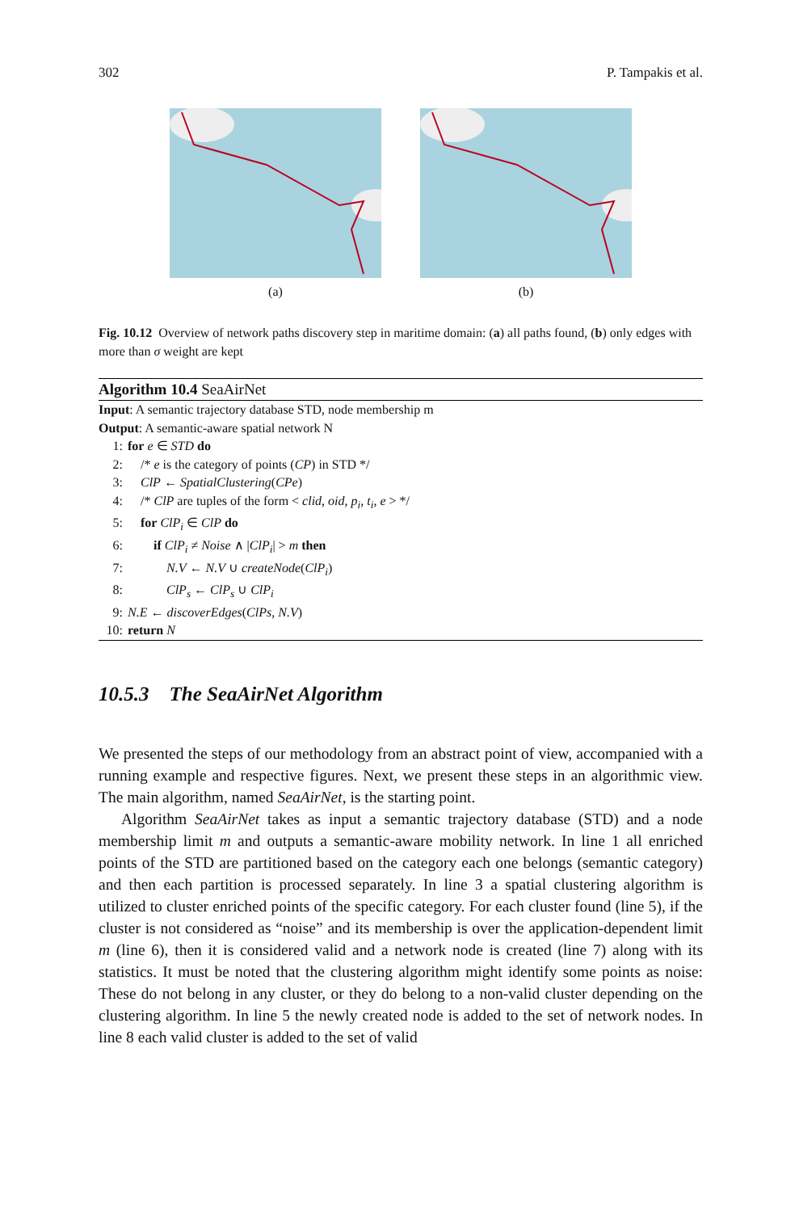302 P. Tampakis et al.
(a) (b)
Fig. 10.12 Overview of network paths discovery step in maritime domain: (a) all paths found, (b) only edges with more than σ weight are kept
Algorithm 10.4 SeaAirNet
Input: A semantic trajectory database STD, node membership m
Output: A semantic-aware spatial network N
1: for e ∈ STD do
2: /* e is the category of points (CP) in STD */
3: ClP ← SpatialClustering(CPe)
4: /* ClP are tuples of the form < clid, oid, p<sub>i</sub>, t<sub>i</sub>, e > */
5: for ClP<sub>i</sub> ∈ ClP do
6: if ClP<sub>i</sub> ≠ Noise ∧ |ClP<sub>i</sub>| > m then
7: N.V ← N.V ∪ createNode(ClP<sub>i</sub>)
8: ClP<sub>s</sub> ← ClP<sub>s</sub> ∪ ClP<sub>i</sub>
9: N.E ← discoverEdges(ClPs, N.V)
10: return N
10.5.3 The SeaAirNet Algorithm
We presented the steps of our methodology from an abstract point of view, accompanied with a running example and respective figures. Next, we present these steps in an algorithmic view. The main algorithm, named SeaAirNet, is the starting point.
Algorithm SeaAirNet takes as input a semantic trajectory database (STD) and a node membership limit m and outputs a semantic-aware mobility network. In line 1 all enriched points of the STD are partitioned based on the category each one belongs (semantic category) and then each partition is processed separately. In line 3 a spatial clustering algorithm is utilized to cluster enriched points of the specific category. For each cluster found (line 5), if the cluster is not considered as “noise” and its membership is over the application-dependent limit m (line 6), then it is considered valid and a network node is created (line 7) along with its statistics. It must be noted that the clustering algorithm might identify some points as noise: These do not belong in any cluster, or they do belong to a non-valid cluster depending on the clustering algorithm. In line 5 the newly created node is added to the set of network nodes. In line 8 each valid cluster is added to the set of valid